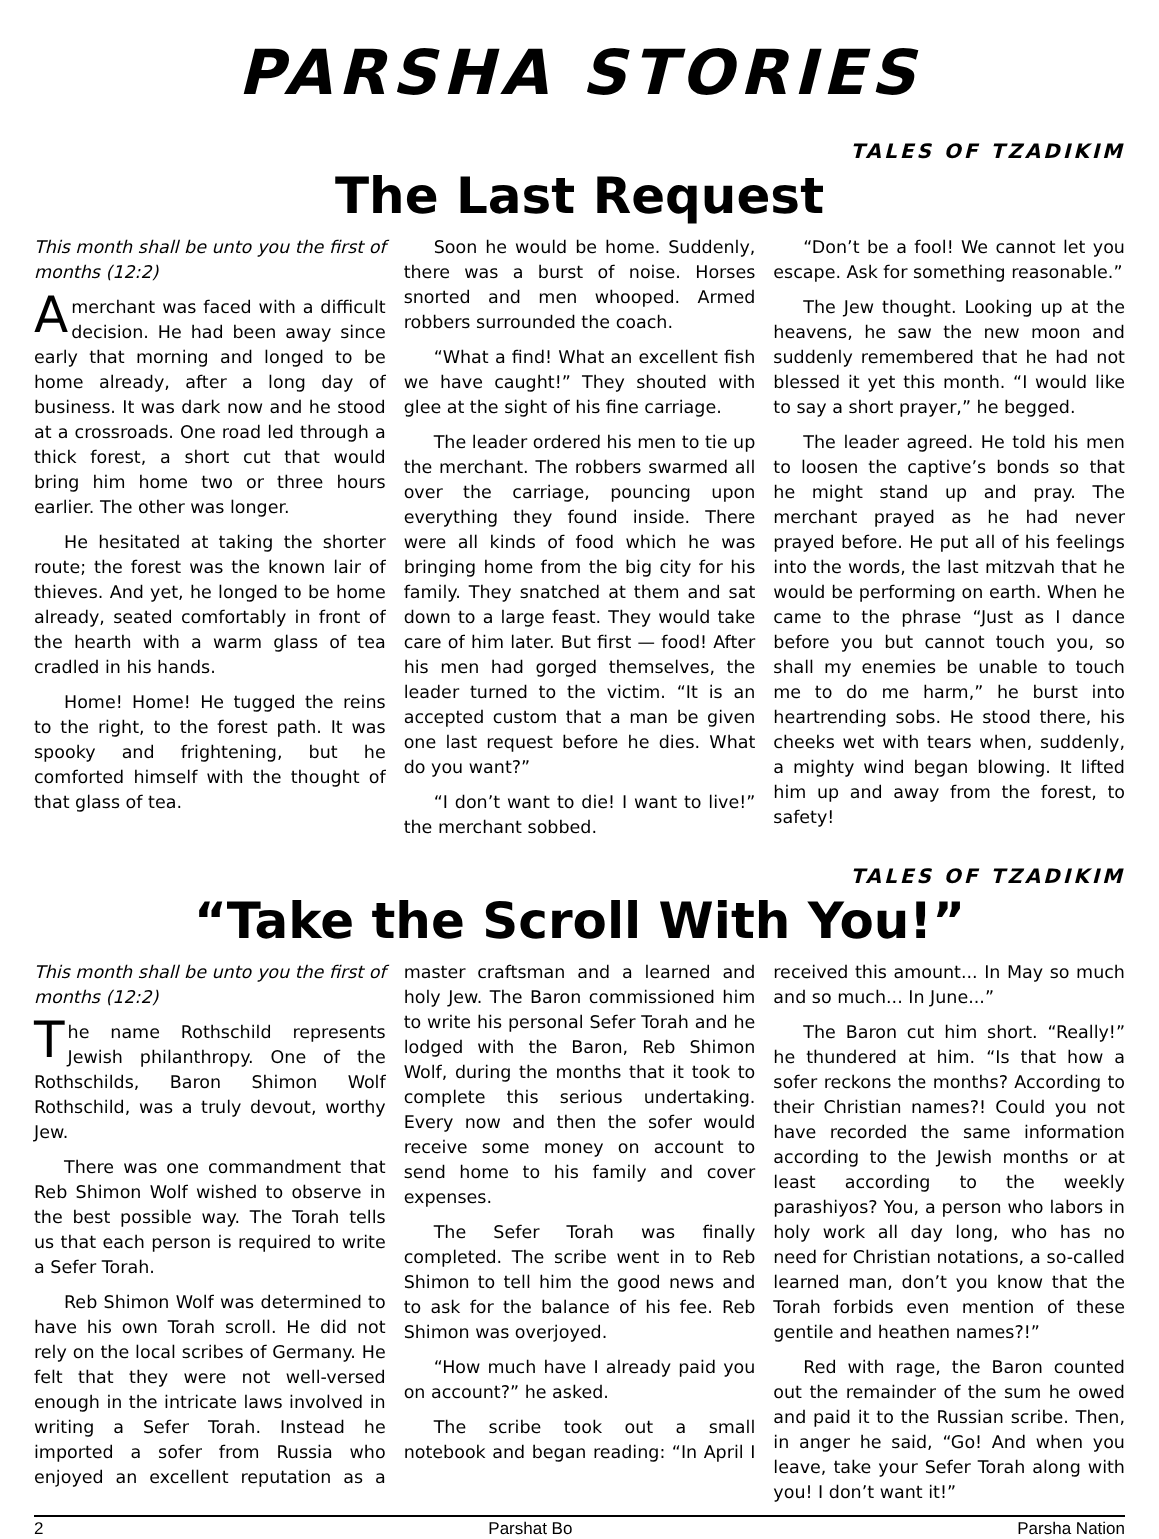PARSHA STORIES
TALES OF TZADIKIM
The Last Request
This month shall be unto you the first of months (12:2)
Amerchant was faced with a difficult decision. He had been away since early that morning and longed to be home already, after a long day of business. It was dark now and he stood at a crossroads. One road led through a thick forest, a short cut that would bring him home two or three hours earlier. The other was longer.
He hesitated at taking the shorter route; the forest was the known lair of thieves. And yet, he longed to be home already, seated comfortably in front of the hearth with a warm glass of tea cradled in his hands.
Home! Home! He tugged the reins to the right, to the forest path. It was spooky and frightening, but he comforted himself with the thought of that glass of tea.
Soon he would be home. Suddenly, there was a burst of noise. Horses snorted and men whooped. Armed robbers surrounded the coach.
“What a find! What an excellent fish we have caught!” They shouted with glee at the sight of his fine carriage.
The leader ordered his men to tie up the merchant. The robbers swarmed all over the carriage, pouncing upon everything they found inside. There were all kinds of food which he was bringing home from the big city for his family. They snatched at them and sat down to a large feast. They would take care of him later. But first — food! After his men had gorged themselves, the leader turned to the victim. “It is an accepted custom that a man be given one last request before he dies. What do you want?”
“I don’t want to die! I want to live!” the merchant sobbed.
“Don’t be a fool! We cannot let you escape. Ask for something reasonable.”
The Jew thought. Looking up at the heavens, he saw the new moon and suddenly remembered that he had not blessed it yet this month. “I would like to say a short prayer,” he begged.
The leader agreed. He told his men to loosen the captive’s bonds so that he might stand up and pray. The merchant prayed as he had never prayed before. He put all of his feelings into the words, the last mitzvah that he would be performing on earth. When he came to the phrase “Just as I dance before you but cannot touch you, so shall my enemies be unable to touch me to do me harm,” he burst into heartrending sobs. He stood there, his cheeks wet with tears when, suddenly, a mighty wind began blowing. It lifted him up and away from the forest, to safety!
TALES OF TZADIKIM
“Take the Scroll With You!”
This month shall be unto you the first of months (12:2)
The name Rothschild represents Jewish philanthropy. One of the Rothschilds, Baron Shimon Wolf Rothschild, was a truly devout, worthy Jew.
There was one commandment that Reb Shimon Wolf wished to observe in the best possible way. The Torah tells us that each person is required to write a Sefer Torah.
Reb Shimon Wolf was determined to have his own Torah scroll. He did not rely on the local scribes of Germany. He felt that they were not well-versed enough in the intricate laws involved in writing a Sefer Torah. Instead he imported a sofer from Russia who enjoyed an excellent reputation as a master craftsman and a learned and holy Jew. The Baron commissioned him to write his personal Sefer Torah and he lodged with the Baron, Reb Shimon Wolf, during the months that it took to complete this serious undertaking. Every now and then the sofer would receive some money on account to send home to his family and cover expenses.
The Sefer Torah was finally completed. The scribe went in to Reb Shimon to tell him the good news and to ask for the balance of his fee. Reb Shimon was overjoyed.
“How much have I already paid you on account?” he asked.
The scribe took out a small notebook and began reading: “In April I received this amount... In May so much and so much... In June...”
The Baron cut him short. “Really!” he thundered at him. “Is that how a sofer reckons the months? According to their Christian names?! Could you not have recorded the same information according to the Jewish months or at least according to the weekly parashiyos? You, a person who labors in holy work all day long, who has no need for Christian notations, a so-called learned man, don’t you know that the Torah forbids even mention of these gentile and heathen names?!”
Red with rage, the Baron counted out the remainder of the sum he owed and paid it to the Russian scribe. Then, in anger he said, “Go! And when you leave, take your Sefer Torah along with you! I don’t want it!”
2 Parshat Bo Parsha Nation